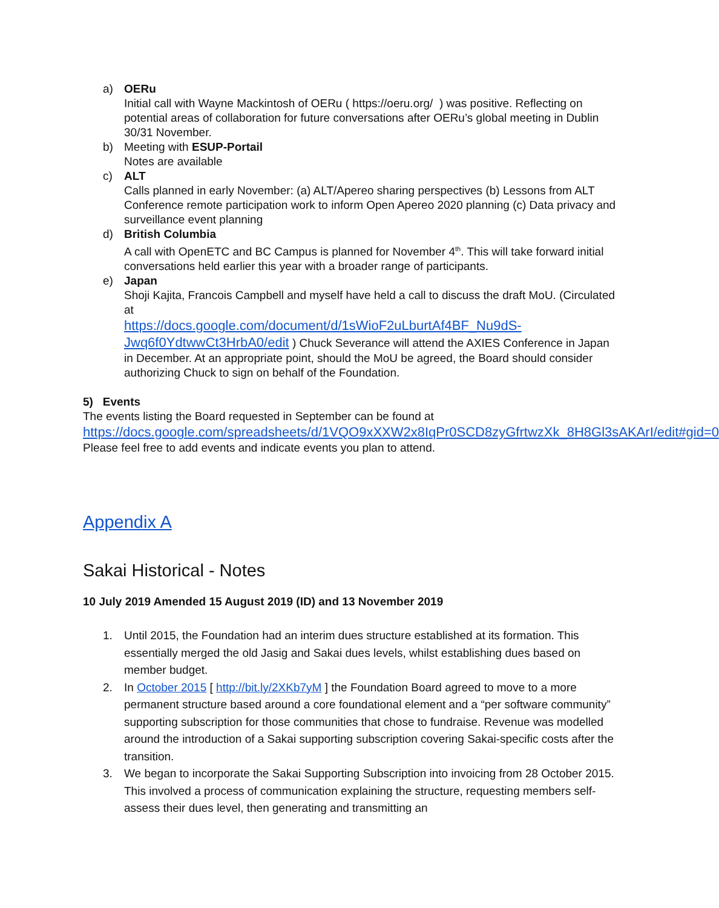a) OERu
Initial call with Wayne Mackintosh of OERu ( https://oeru.org/ ) was positive. Reflecting on potential areas of collaboration for future conversations after OERu’s global meeting in Dublin 30/31 November.
b) Meeting with ESUP-Portail
Notes are available
c) ALT
Calls planned in early November: (a) ALT/Apereo sharing perspectives (b) Lessons from ALT Conference remote participation work to inform Open Apereo 2020 planning (c) Data privacy and surveillance event planning
d) British Columbia
A call with OpenETC and BC Campus is planned for November 4<sup>th</sup>. This will take forward initial conversations held earlier this year with a broader range of participants.
e) Japan
Shoji Kajita, Francois Campbell and myself have held a call to discuss the draft MoU. (Circulated at
https://docs.google.com/document/d/1sWioF2uLburtAf4BF_Nu9dS-Jwq6f0YdtwwCt3HrbA0/edit ) Chuck Severance will attend the AXIES Conference in Japan in December. At an appropriate point, should the MoU be agreed, the Board should consider authorizing Chuck to sign on behalf of the Foundation.
5) Events
The events listing the Board requested in September can be found at
https://docs.google.com/spreadsheets/d/1VQO9xXXW2x8IqPr0SCD8zyGfrtwzXk_8H8Gl3sAKArI/edit#gid=0
Please feel free to add events and indicate events you plan to attend.
Appendix A
Sakai Historical - Notes
10 July 2019 Amended 15 August 2019 (ID) and 13 November 2019
1. Until 2015, the Foundation had an interim dues structure established at its formation. This essentially merged the old Jasig and Sakai dues levels, whilst establishing dues based on member budget.
2. In October 2015 [ http://bit.ly/2XKb7yM ] the Foundation Board agreed to move to a more permanent structure based around a core foundational element and a “per software community” supporting subscription for those communities that chose to fundraise. Revenue was modelled around the introduction of a Sakai supporting subscription covering Sakai-specific costs after the transition.
3. We began to incorporate the Sakai Supporting Subscription into invoicing from 28 October 2015. This involved a process of communication explaining the structure, requesting members self-assess their dues level, then generating and transmitting an